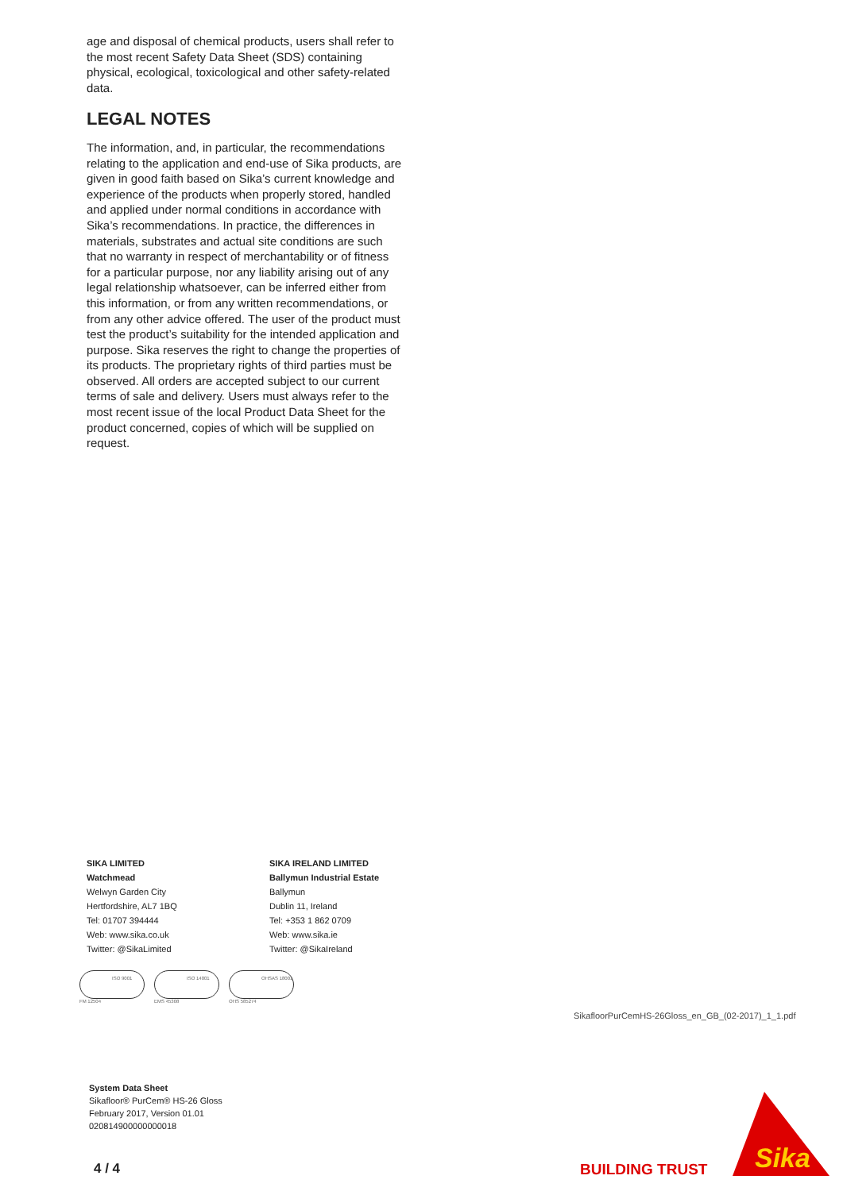age and disposal of chemical products, users shall refer to the most recent Safety Data Sheet (SDS) containing physical, ecological, toxicological and other safety-related data.
LEGAL NOTES
The information, and, in particular, the recommendations relating to the application and end-use of Sika products, are given in good faith based on Sika’s current knowledge and experience of the products when properly stored, handled and applied under normal conditions in accordance with Sika’s recommendations. In practice, the differences in materials, substrates and actual site conditions are such that no warranty in respect of merchantability or of fitness for a particular purpose, nor any liability arising out of any legal relationship whatsoever, can be inferred either from this information, or from any written recommendations, or from any other advice offered. The user of the product must test the product’s suitability for the intended application and purpose. Sika reserves the right to change the properties of its products. The proprietary rights of third parties must be observed. All orders are accepted subject to our current terms of sale and delivery. Users must always refer to the most recent issue of the local Product Data Sheet for the product concerned, copies of which will be supplied on request.
SIKA LIMITED
Watchmead
Welwyn Garden City
Hertfordshire, AL7 1BQ
Tel: 01707 394444
Web: www.sika.co.uk
Twitter: @SikaLimited
SIKA IRELAND LIMITED
Ballymun Industrial Estate
Ballymun
Dublin 11, Ireland
Tel: +353 1 862 0709
Web: www.sika.ie
Twitter: @SikaIreland
ISO 9001
FM 12504
ISO 14001
EMS 45308
OHSAS 18001
OHS 585274
SikafloorPurCemHS-26Gloss_en_GB_(02-2017)_1_1.pdf
System Data Sheet
Sikafloor® PurCem® HS-26 Gloss
February 2017, Version 01.01
020814900000000018
4 / 4 BUILDING TRUST
Sika